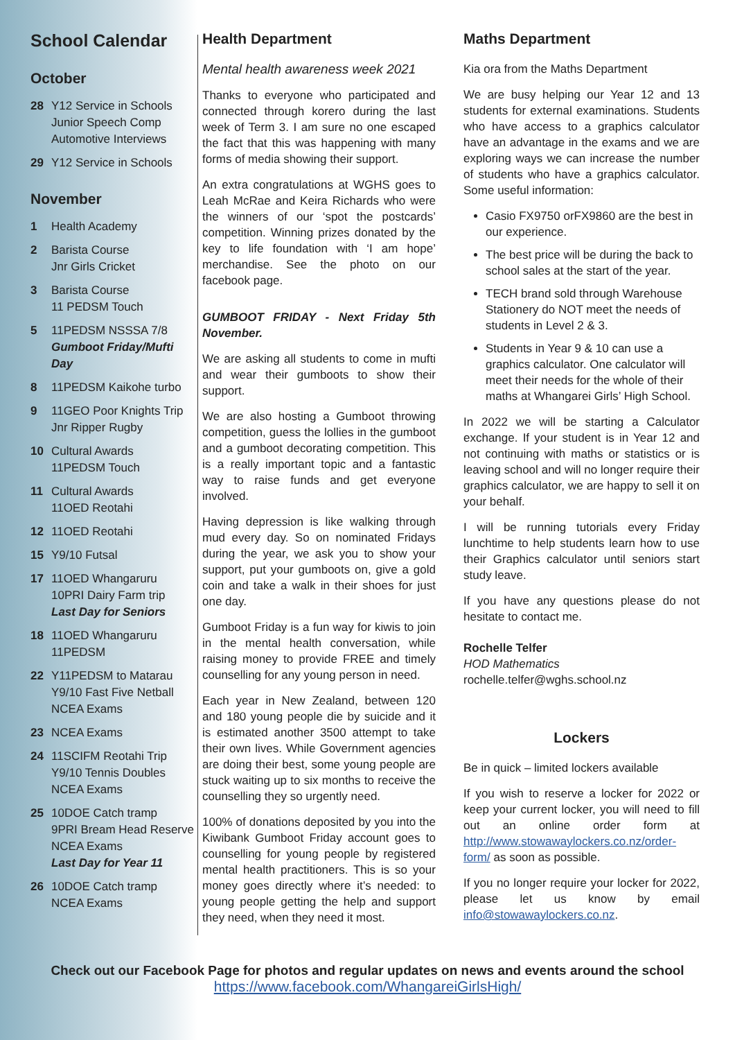School Calendar
October
28 Y12 Service in Schools
Junior Speech Comp
Automotive Interviews
29 Y12 Service in Schools
November
1 Health Academy
2 Barista Course
Jnr Girls Cricket
3 Barista Course
11 PEDSM Touch
5 11PEDSM NSSSA 7/8
Gumboot Friday/Mufti Day
8 11PEDSM Kaikohe turbo
9 11GEO Poor Knights Trip
Jnr Ripper Rugby
10 Cultural Awards
11PEDSM Touch
11 Cultural Awards
11OED Reotahi
12 11OED Reotahi
15 Y9/10 Futsal
17 11OED Whangaruru
10PRI Dairy Farm trip
Last Day for Seniors
18 11OED Whangaruru
11PEDSM
22 Y11PEDSM to Matarau
Y9/10 Fast Five Netball
NCEA Exams
23 NCEA Exams
24 11SCIFM Reotahi Trip
Y9/10 Tennis Doubles
NCEA Exams
25 10DOE Catch tramp
9PRI Bream Head Reserve
NCEA Exams
Last Day for Year 11
26 10DOE Catch tramp
NCEA Exams
Health Department
Mental health awareness week 2021
Thanks to everyone who participated and connected through korero during the last week of Term 3. I am sure no one escaped the fact that this was happening with many forms of media showing their support.
An extra congratulations at WGHS goes to Leah McRae and Keira Richards who were the winners of our ‘spot the postcards’ competition. Winning prizes donated by the key to life foundation with ‘I am hope’ merchandise. See the photo on our facebook page.
GUMBOOT FRIDAY - Next Friday 5th November.
We are asking all students to come in mufti and wear their gumboots to show their support.
We are also hosting a Gumboot throwing competition, guess the lollies in the gumboot and a gumboot decorating competition. This is a really important topic and a fantastic way to raise funds and get everyone involved.
Having depression is like walking through mud every day. So on nominated Fridays during the year, we ask you to show your support, put your gumboots on, give a gold coin and take a walk in their shoes for just one day.
Gumboot Friday is a fun way for kiwis to join in the mental health conversation, while raising money to provide FREE and timely counselling for any young person in need.
Each year in New Zealand, between 120 and 180 young people die by suicide and it is estimated another 3500 attempt to take their own lives. While Government agencies are doing their best, some young people are stuck waiting up to six months to receive the counselling they so urgently need.
100% of donations deposited by you into the Kiwibank Gumboot Friday account goes to counselling for young people by registered mental health practitioners. This is so your money goes directly where it’s needed: to young people getting the help and support they need, when they need it most.
Maths Department
Kia ora from the Maths Department
We are busy helping our Year 12 and 13 students for external examinations. Students who have access to a graphics calculator have an advantage in the exams and we are exploring ways we can increase the number of students who have a graphics calculator. Some useful information:
Casio FX9750 orFX9860 are the best in our experience.
The best price will be during the back to school sales at the start of the year.
TECH brand sold through Warehouse Stationery do NOT meet the needs of students in Level 2 & 3.
Students in Year 9 & 10 can use a graphics calculator. One calculator will meet their needs for the whole of their maths at Whangarei Girls’ High School.
In 2022 we will be starting a Calculator exchange. If your student is in Year 12 and not continuing with maths or statistics or is leaving school and will no longer require their graphics calculator, we are happy to sell it on your behalf.
I will be running tutorials every Friday lunchtime to help students learn how to use their Graphics calculator until seniors start study leave.
If you have any questions please do not hesitate to contact me.
Rochelle Telfer
HOD Mathematics
rochelle.telfer@wghs.school.nz
Lockers
Be in quick – limited lockers available
If you wish to reserve a locker for 2022 or keep your current locker, you will need to fill out an online order form at http://www.stowawaylockers.co.nz/order-form/ as soon as possible.
If you no longer require your locker for 2022, please let us know by email info@stowawaylockers.co.nz.
Check out our Facebook Page for photos and regular updates on news and events around the school
https://www.facebook.com/WhangareiGirlsHigh/